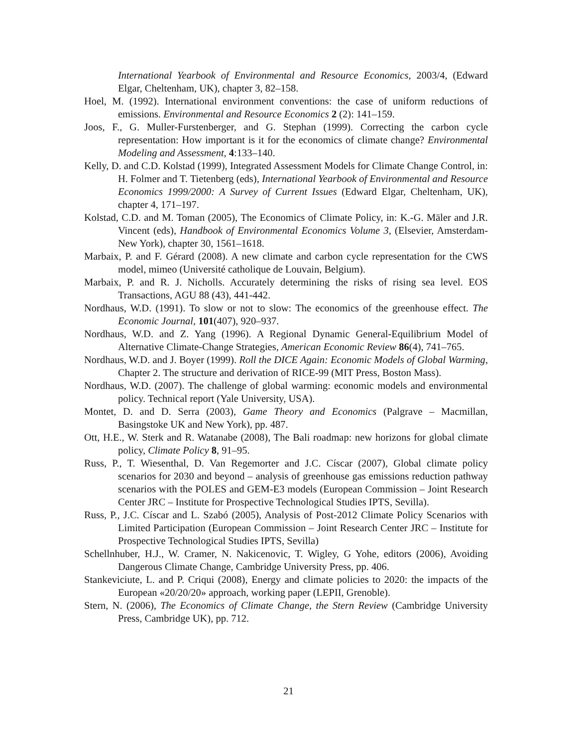International Yearbook of Environmental and Resource Economics, 2003/4, (Edward Elgar, Cheltenham, UK), chapter 3, 82–158.
Hoel, M. (1992). International environment conventions: the case of uniform reductions of emissions. Environmental and Resource Economics 2 (2): 141–159.
Joos, F., G. Muller-Furstenberger, and G. Stephan (1999). Correcting the carbon cycle representation: How important is it for the economics of climate change? Environmental Modeling and Assessment, 4:133–140.
Kelly, D. and C.D. Kolstad (1999), Integrated Assessment Models for Climate Change Control, in: H. Folmer and T. Tietenberg (eds), International Yearbook of Environmental and Resource Economics 1999/2000: A Survey of Current Issues (Edward Elgar, Cheltenham, UK), chapter 4, 171–197.
Kolstad, C.D. and M. Toman (2005), The Economics of Climate Policy, in: K.-G. Mäler and J.R. Vincent (eds), Handbook of Environmental Economics Volume 3, (Elsevier, Amsterdam-New York), chapter 30, 1561–1618.
Marbaix, P. and F. Gérard (2008). A new climate and carbon cycle representation for the CWS model, mimeo (Université catholique de Louvain, Belgium).
Marbaix, P. and R. J. Nicholls. Accurately determining the risks of rising sea level. EOS Transactions, AGU 88 (43), 441-442.
Nordhaus, W.D. (1991). To slow or not to slow: The economics of the greenhouse effect. The Economic Journal, 101(407), 920–937.
Nordhaus, W.D. and Z. Yang (1996). A Regional Dynamic General-Equilibrium Model of Alternative Climate-Change Strategies, American Economic Review 86(4), 741–765.
Nordhaus, W.D. and J. Boyer (1999). Roll the DICE Again: Economic Models of Global Warming, Chapter 2. The structure and derivation of RICE-99 (MIT Press, Boston Mass).
Nordhaus, W.D. (2007). The challenge of global warming: economic models and environmental policy. Technical report (Yale University, USA).
Montet, D. and D. Serra (2003), Game Theory and Economics (Palgrave – Macmillan, Basingstoke UK and New York), pp. 487.
Ott, H.E., W. Sterk and R. Watanabe (2008), The Bali roadmap: new horizons for global climate policy, Climate Policy 8, 91–95.
Russ, P., T. Wiesenthal, D. Van Regemorter and J.C. Císcar (2007), Global climate policy scenarios for 2030 and beyond – analysis of greenhouse gas emissions reduction pathway scenarios with the POLES and GEM-E3 models (European Commission – Joint Research Center JRC – Institute for Prospective Technological Studies IPTS, Sevilla).
Russ, P., J.C. Císcar and L. Szabó (2005), Analysis of Post-2012 Climate Policy Scenarios with Limited Participation (European Commission – Joint Research Center JRC – Institute for Prospective Technological Studies IPTS, Sevilla)
Schellnhuber, H.J., W. Cramer, N. Nakicenovic, T. Wigley, G Yohe, editors (2006), Avoiding Dangerous Climate Change, Cambridge University Press, pp. 406.
Stankeviciute, L. and P. Criqui (2008), Energy and climate policies to 2020: the impacts of the European «20/20/20» approach, working paper (LEPII, Grenoble).
Stern, N. (2006), The Economics of Climate Change, the Stern Review (Cambridge University Press, Cambridge UK), pp. 712.
21